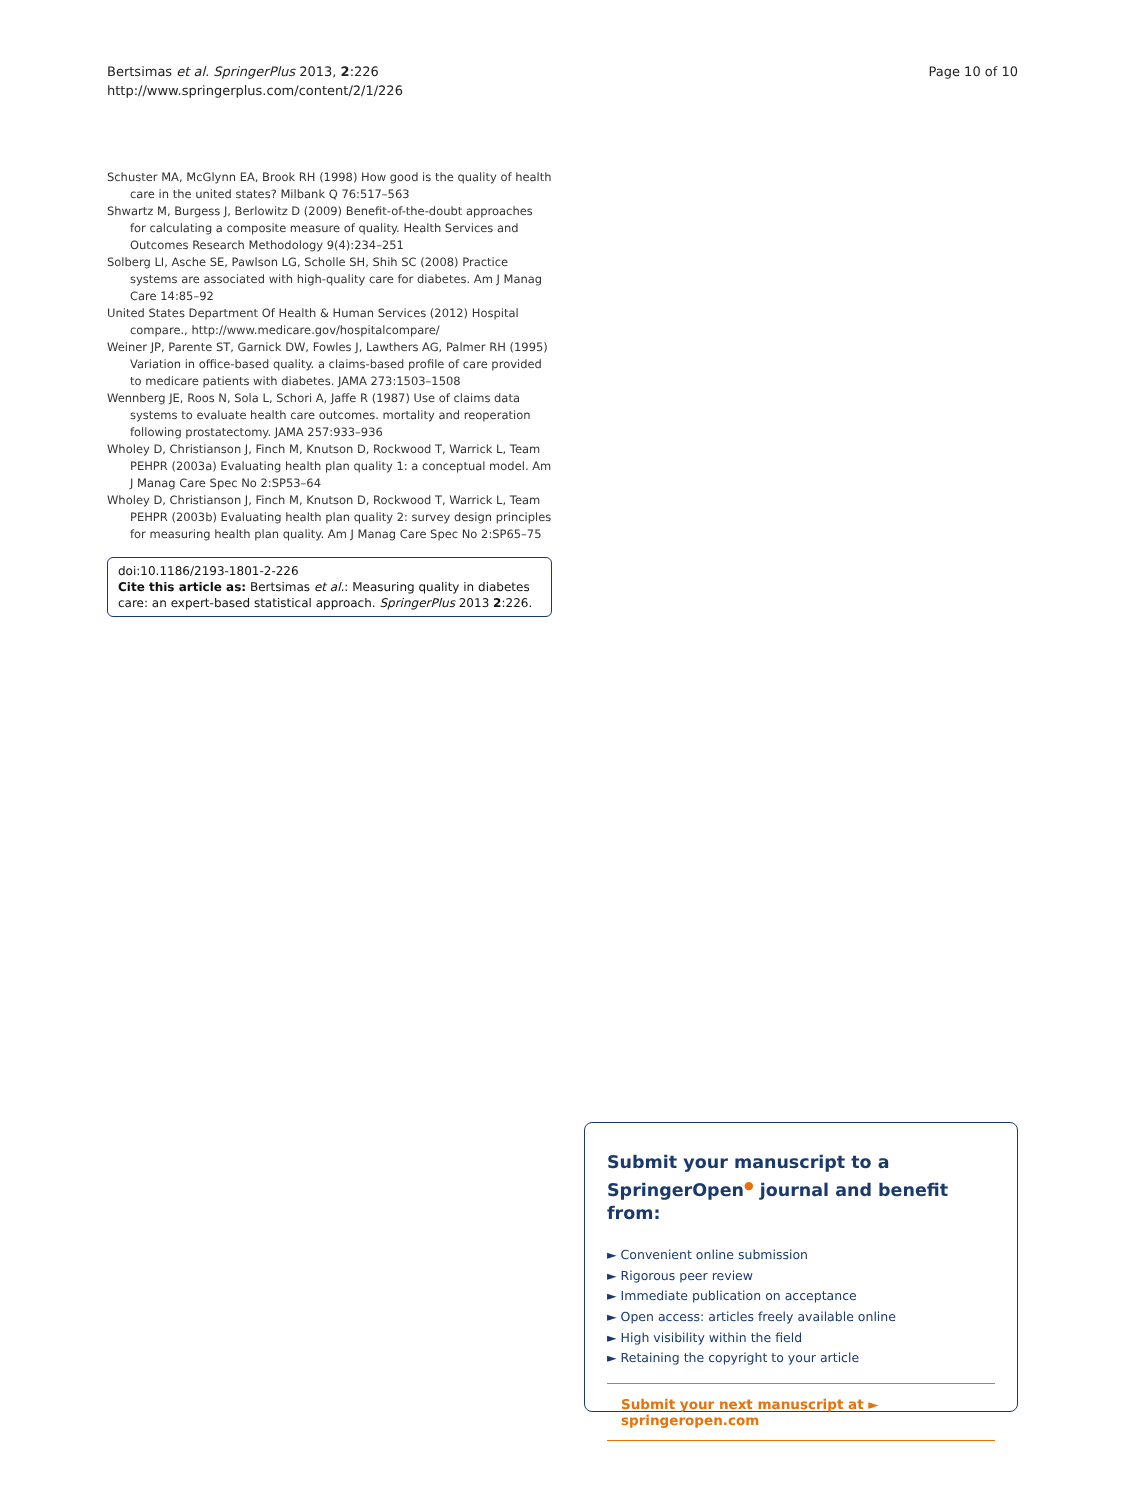Bertsimas et al. SpringerPlus 2013, 2:226
http://www.springerplus.com/content/2/1/226
Page 10 of 10
Schuster MA, McGlynn EA, Brook RH (1998) How good is the quality of health care in the united states? Milbank Q 76:517–563
Shwartz M, Burgess J, Berlowitz D (2009) Benefit-of-the-doubt approaches for calculating a composite measure of quality. Health Services and Outcomes Research Methodology 9(4):234–251
Solberg LI, Asche SE, Pawlson LG, Scholle SH, Shih SC (2008) Practice systems are associated with high-quality care for diabetes. Am J Manag Care 14:85–92
United States Department Of Health & Human Services (2012) Hospital compare., http://www.medicare.gov/hospitalcompare/
Weiner JP, Parente ST, Garnick DW, Fowles J, Lawthers AG, Palmer RH (1995) Variation in office-based quality. a claims-based profile of care provided to medicare patients with diabetes. JAMA 273:1503–1508
Wennberg JE, Roos N, Sola L, Schori A, Jaffe R (1987) Use of claims data systems to evaluate health care outcomes. mortality and reoperation following prostatectomy. JAMA 257:933–936
Wholey D, Christianson J, Finch M, Knutson D, Rockwood T, Warrick L, Team PEHPR (2003a) Evaluating health plan quality 1: a conceptual model. Am J Manag Care Spec No 2:SP53–64
Wholey D, Christianson J, Finch M, Knutson D, Rockwood T, Warrick L, Team PEHPR (2003b) Evaluating health plan quality 2: survey design principles for measuring health plan quality. Am J Manag Care Spec No 2:SP65–75
doi:10.1186/2193-1801-2-226
Cite this article as: Bertsimas et al.: Measuring quality in diabetes care: an expert-based statistical approach. SpringerPlus 2013 2:226.
Submit your manuscript to a SpringerOpen<sup>●</sup> journal and benefit from:
► Convenient online submission
► Rigorous peer review
► Immediate publication on acceptance
► Open access: articles freely available online
► High visibility within the field
► Retaining the copyright to your article
Submit your next manuscript at ► springeropen.com